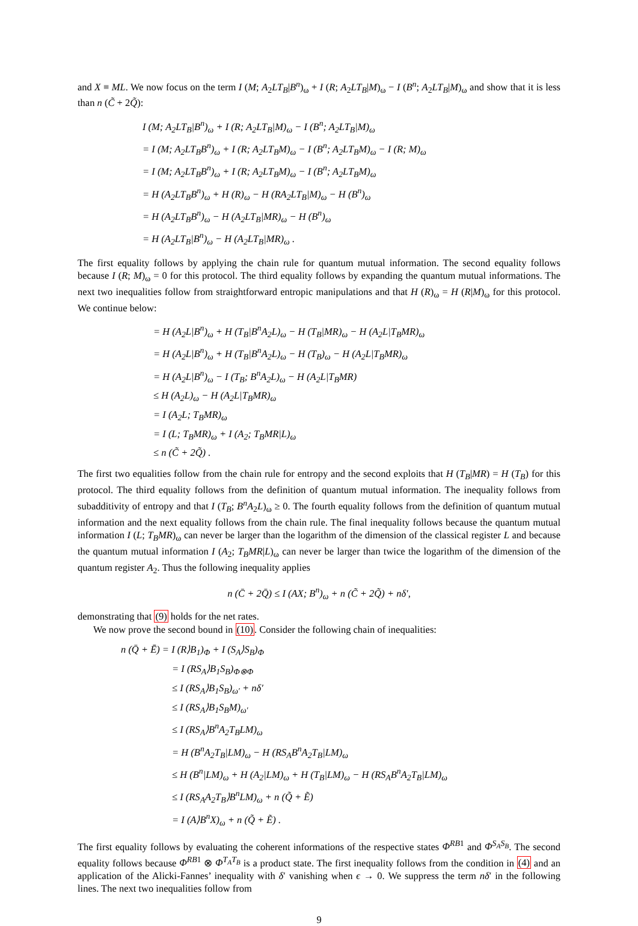and X ≡ ML. We now focus on the term I (M; A<sub>2</sub>LT<sub>B</sub>|B<sup>n</sup>)<sub>ω</sub> + I (R; A<sub>2</sub>LT<sub>B</sub>|M)<sub>ω</sub> − I (B<sup>n</sup>; A<sub>2</sub>LT<sub>B</sub>|M)<sub>ω</sub> and show that it is less than n (C̃ + 2Q̃):
I (M; A<sub>2</sub>LT<sub>B</sub>|B<sup>n</sup>)<sub>ω</sub> + I (R; A<sub>2</sub>LT<sub>B</sub>|M)<sub>ω</sub> − I (B<sup>n</sup>; A<sub>2</sub>LT<sub>B</sub>|M)<sub>ω</sub>
= I (M; A<sub>2</sub>LT<sub>B</sub>B<sup>n</sup>)<sub>ω</sub> + I (R; A<sub>2</sub>LT<sub>B</sub>M)<sub>ω</sub> − I (B<sup>n</sup>; A<sub>2</sub>LT<sub>B</sub>M)<sub>ω</sub> − I (R; M)<sub>ω</sub>
= I (M; A<sub>2</sub>LT<sub>B</sub>B<sup>n</sup>)<sub>ω</sub> + I (R; A<sub>2</sub>LT<sub>B</sub>M)<sub>ω</sub> − I (B<sup>n</sup>; A<sub>2</sub>LT<sub>B</sub>M)<sub>ω</sub>
= H (A<sub>2</sub>LT<sub>B</sub>B<sup>n</sup>)<sub>ω</sub> + H (R)<sub>ω</sub> − H (RA<sub>2</sub>LT<sub>B</sub>|M)<sub>ω</sub> − H (B<sup>n</sup>)<sub>ω</sub>
= H (A<sub>2</sub>LT<sub>B</sub>B<sup>n</sup>)<sub>ω</sub> − H (A<sub>2</sub>LT<sub>B</sub>|MR)<sub>ω</sub> − H (B<sup>n</sup>)<sub>ω</sub>
= H (A<sub>2</sub>LT<sub>B</sub>|B<sup>n</sup>)<sub>ω</sub> − H (A<sub>2</sub>LT<sub>B</sub>|MR)<sub>ω</sub> .
The first equality follows by applying the chain rule for quantum mutual information. The second equality follows because I (R; M)<sub>ω</sub> = 0 for this protocol. The third equality follows by expanding the quantum mutual informations. The next two inequalities follow from straightforward entropic manipulations and that H (R)<sub>ω</sub> = H (R|M)<sub>ω</sub> for this protocol. We continue below:
= H (A<sub>2</sub>L|B<sup>n</sup>)<sub>ω</sub> + H (T<sub>B</sub>|B<sup>n</sup>A<sub>2</sub>L)<sub>ω</sub> − H (T<sub>B</sub>|MR)<sub>ω</sub> − H (A<sub>2</sub>L|T<sub>B</sub>MR)<sub>ω</sub>
= H (A<sub>2</sub>L|B<sup>n</sup>)<sub>ω</sub> + H (T<sub>B</sub>|B<sup>n</sup>A<sub>2</sub>L)<sub>ω</sub> − H (T<sub>B</sub>)<sub>ω</sub> − H (A<sub>2</sub>L|T<sub>B</sub>MR)<sub>ω</sub>
= H (A<sub>2</sub>L|B<sup>n</sup>)<sub>ω</sub> − I (T<sub>B</sub>; B<sup>n</sup>A<sub>2</sub>L)<sub>ω</sub> − H (A<sub>2</sub>L|T<sub>B</sub>MR)
≤ H (A<sub>2</sub>L)<sub>ω</sub> − H (A<sub>2</sub>L|T<sub>B</sub>MR)<sub>ω</sub>
= I (A<sub>2</sub>L; T<sub>B</sub>MR)<sub>ω</sub>
= I (L; T<sub>B</sub>MR)<sub>ω</sub> + I (A<sub>2</sub>; T<sub>B</sub>MR|L)<sub>ω</sub>
≤ n (C̃ + 2Q̃) .
The first two equalities follow from the chain rule for entropy and the second exploits that H (T<sub>B</sub>|MR) = H (T<sub>B</sub>) for this protocol. The third equality follows from the definition of quantum mutual information. The inequality follows from subadditivity of entropy and that I (T<sub>B</sub>; B<sup>n</sup>A<sub>2</sub>L)<sub>ω</sub> ≥ 0. The fourth equality follows from the definition of quantum mutual information and the next equality follows from the chain rule. The final inequality follows because the quantum mutual information I (L; T<sub>B</sub>MR)<sub>ω</sub> can never be larger than the logarithm of the dimension of the classical register L and because the quantum mutual information I (A<sub>2</sub>; T<sub>B</sub>MR|L)<sub>ω</sub> can never be larger than twice the logarithm of the dimension of the quantum register A<sub>2</sub>. Thus the following inequality applies
n (C̄ + 2Q̄) ≤ I (AX; B<sup>n</sup>)<sub>ω</sub> + n (C̃ + 2Q̃) + nδ′,
demonstrating that (9) holds for the net rates.
We now prove the second bound in (10). Consider the following chain of inequalities:
n (Q̄ + Ē) = I (R⟩B<sub>1</sub>)<sub>Φ</sub> + I (S<sub>A</sub>⟩S<sub>B</sub>)<sub>Φ</sub>
= I (RS<sub>A</sub>⟩B<sub>1</sub>S<sub>B</sub>)<sub>Φ⊗Φ</sub>
≤ I (RS<sub>A</sub>⟩B<sub>1</sub>S<sub>B</sub>)<sub>ω′</sub> + nδ′
≤ I (RS<sub>A</sub>⟩B<sub>1</sub>S<sub>B</sub>M)<sub>ω′</sub>
≤ I (RS<sub>A</sub>⟩B<sup>n</sup>A<sub>2</sub>T<sub>B</sub>LM)<sub>ω</sub>
= H (B<sup>n</sup>A<sub>2</sub>T<sub>B</sub>|LM)<sub>ω</sub> − H (RS<sub>A</sub>B<sup>n</sup>A<sub>2</sub>T<sub>B</sub>|LM)<sub>ω</sub>
≤ H (B<sup>n</sup>|LM)<sub>ω</sub> + H (A<sub>2</sub>|LM)<sub>ω</sub> + H (T<sub>B</sub>|LM)<sub>ω</sub> − H (RS<sub>A</sub>B<sup>n</sup>A<sub>2</sub>T<sub>B</sub>|LM)<sub>ω</sub>
≤ I (RS<sub>A</sub>A<sub>2</sub>T<sub>B</sub>⟩B<sup>n</sup>LM)<sub>ω</sub> + n (Q̃ + Ẽ)
= I (A⟩B<sup>n</sup>X)<sub>ω</sub> + n (Q̃ + Ẽ) .
The first equality follows by evaluating the coherent informations of the respective states Φ<sup>RB</sup><sup>1</sup> and Φ<sup>S<sub>A</sub>S<sub>B</sub></sup>. The second equality follows because Φ<sup>RB</sup><sup>1</sup> ⊗ Φ<sup>T<sub>A</sub>T<sub>B</sub></sup> is a product state. The first inequality follows from the condition in (4) and an application of the Alicki-Fannes’ inequality with δ′ vanishing when ϵ → 0. We suppress the term nδ′ in the following lines. The next two inequalities follow from
9